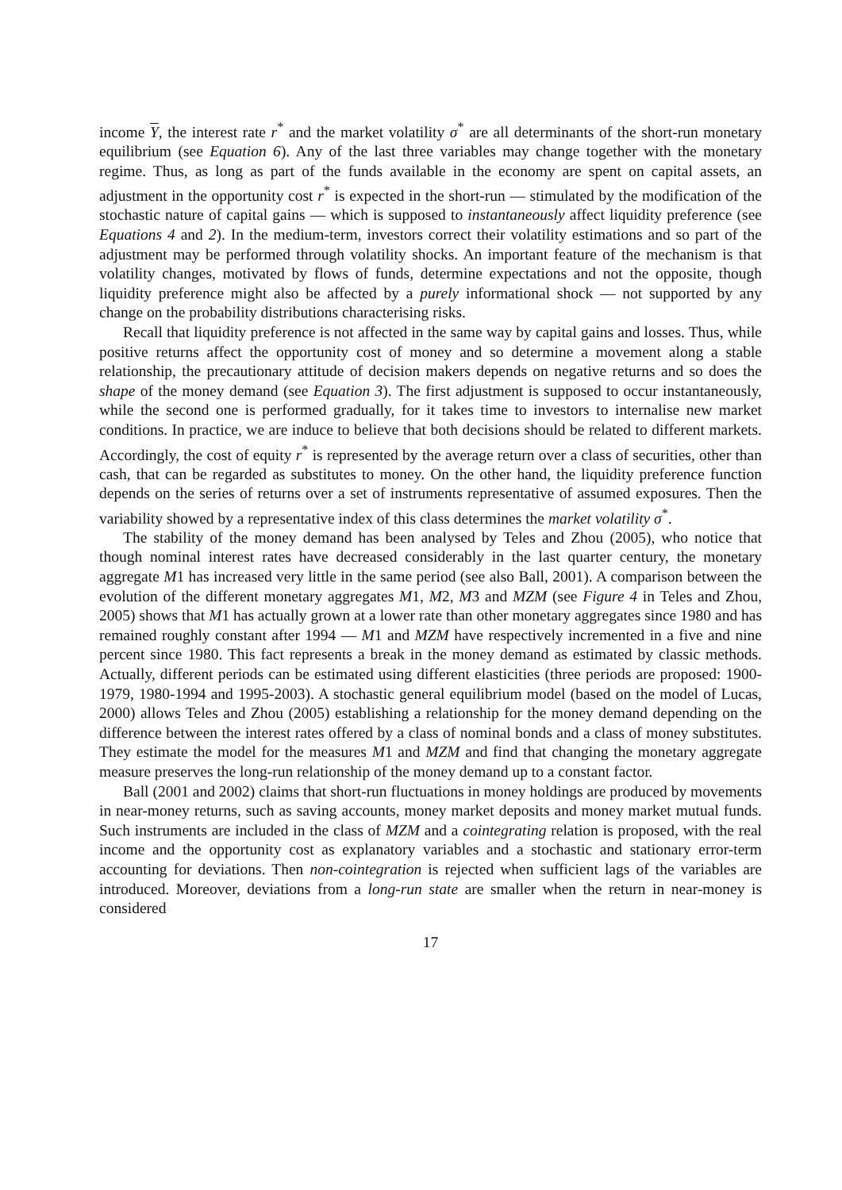income Y, the interest rate r<sup>*</sup> and the market volatility σ<sup>*</sup> are all determinants of the short-run monetary equilibrium (see Equation 6). Any of the last three variables may change together with the monetary regime. Thus, as long as part of the funds available in the economy are spent on capital assets, an adjustment in the opportunity cost r<sup>*</sup> is expected in the short-run — stimulated by the modification of the stochastic nature of capital gains — which is supposed to instantaneously affect liquidity preference (see Equations 4 and 2). In the medium-term, investors correct their volatility estimations and so part of the adjustment may be performed through volatility shocks. An important feature of the mechanism is that volatility changes, motivated by flows of funds, determine expectations and not the opposite, though liquidity preference might also be affected by a purely informational shock — not supported by any change on the probability distributions characterising risks.
Recall that liquidity preference is not affected in the same way by capital gains and losses. Thus, while positive returns affect the opportunity cost of money and so determine a movement along a stable relationship, the precautionary attitude of decision makers depends on negative returns and so does the shape of the money demand (see Equation 3). The first adjustment is supposed to occur instantaneously, while the second one is performed gradually, for it takes time to investors to internalise new market conditions. In practice, we are induce to believe that both decisions should be related to different markets. Accordingly, the cost of equity r<sup>*</sup> is represented by the average return over a class of securities, other than cash, that can be regarded as substitutes to money. On the other hand, the liquidity preference function depends on the series of returns over a set of instruments representative of assumed exposures. Then the variability showed by a representative index of this class determines the market volatility σ<sup>*</sup>.
The stability of the money demand has been analysed by Teles and Zhou (2005), who notice that though nominal interest rates have decreased considerably in the last quarter century, the monetary aggregate M1 has increased very little in the same period (see also Ball, 2001). A comparison between the evolution of the different monetary aggregates M1, M2, M3 and MZM (see Figure 4 in Teles and Zhou, 2005) shows that M1 has actually grown at a lower rate than other monetary aggregates since 1980 and has remained roughly constant after 1994 — M1 and MZM have respectively incremented in a five and nine percent since 1980. This fact represents a break in the money demand as estimated by classic methods. Actually, different periods can be estimated using different elasticities (three periods are proposed: 1900-1979, 1980-1994 and 1995-2003). A stochastic general equilibrium model (based on the model of Lucas, 2000) allows Teles and Zhou (2005) establishing a relationship for the money demand depending on the difference between the interest rates offered by a class of nominal bonds and a class of money substitutes. They estimate the model for the measures M1 and MZM and find that changing the monetary aggregate measure preserves the long-run relationship of the money demand up to a constant factor.
Ball (2001 and 2002) claims that short-run fluctuations in money holdings are produced by movements in near-money returns, such as saving accounts, money market deposits and money market mutual funds. Such instruments are included in the class of MZM and a cointegrating relation is proposed, with the real income and the opportunity cost as explanatory variables and a stochastic and stationary error-term accounting for deviations. Then non-cointegration is rejected when sufficient lags of the variables are introduced. Moreover, deviations from a long-run state are smaller when the return in near-money is considered
17